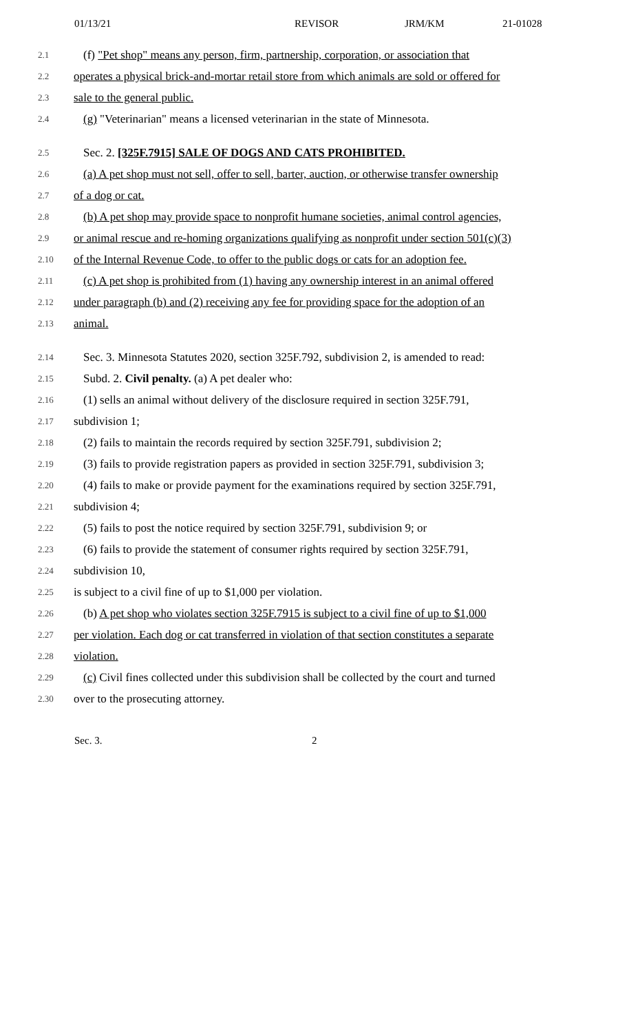01/13/21 REVISOR JRM/KM 21-01028
2.1 (f) "Pet shop" means any person, firm, partnership, corporation, or association that
2.2 operates a physical brick-and-mortar retail store from which animals are sold or offered for
2.3 sale to the general public.
2.4 (g) "Veterinarian" means a licensed veterinarian in the state of Minnesota.
2.5 Sec. 2. [325F.7915] SALE OF DOGS AND CATS PROHIBITED.
2.6 (a) A pet shop must not sell, offer to sell, barter, auction, or otherwise transfer ownership
2.7 of a dog or cat.
2.8 (b) A pet shop may provide space to nonprofit humane societies, animal control agencies,
2.9 or animal rescue and re-homing organizations qualifying as nonprofit under section 501(c)(3)
2.10 of the Internal Revenue Code, to offer to the public dogs or cats for an adoption fee.
2.11 (c) A pet shop is prohibited from (1) having any ownership interest in an animal offered
2.12 under paragraph (b) and (2) receiving any fee for providing space for the adoption of an
2.13 animal.
2.14 Sec. 3. Minnesota Statutes 2020, section 325F.792, subdivision 2, is amended to read:
2.15 Subd. 2. Civil penalty. (a) A pet dealer who:
2.16 (1) sells an animal without delivery of the disclosure required in section 325F.791,
2.17 subdivision 1;
2.18 (2) fails to maintain the records required by section 325F.791, subdivision 2;
2.19 (3) fails to provide registration papers as provided in section 325F.791, subdivision 3;
2.20 (4) fails to make or provide payment for the examinations required by section 325F.791,
2.21 subdivision 4;
2.22 (5) fails to post the notice required by section 325F.791, subdivision 9; or
2.23 (6) fails to provide the statement of consumer rights required by section 325F.791,
2.24 subdivision 10,
2.25 is subject to a civil fine of up to $1,000 per violation.
2.26 (b) A pet shop who violates section 325F.7915 is subject to a civil fine of up to $1,000
2.27 per violation. Each dog or cat transferred in violation of that section constitutes a separate
2.28 violation.
2.29 (c) Civil fines collected under this subdivision shall be collected by the court and turned
2.30 over to the prosecuting attorney.
Sec. 3. 2